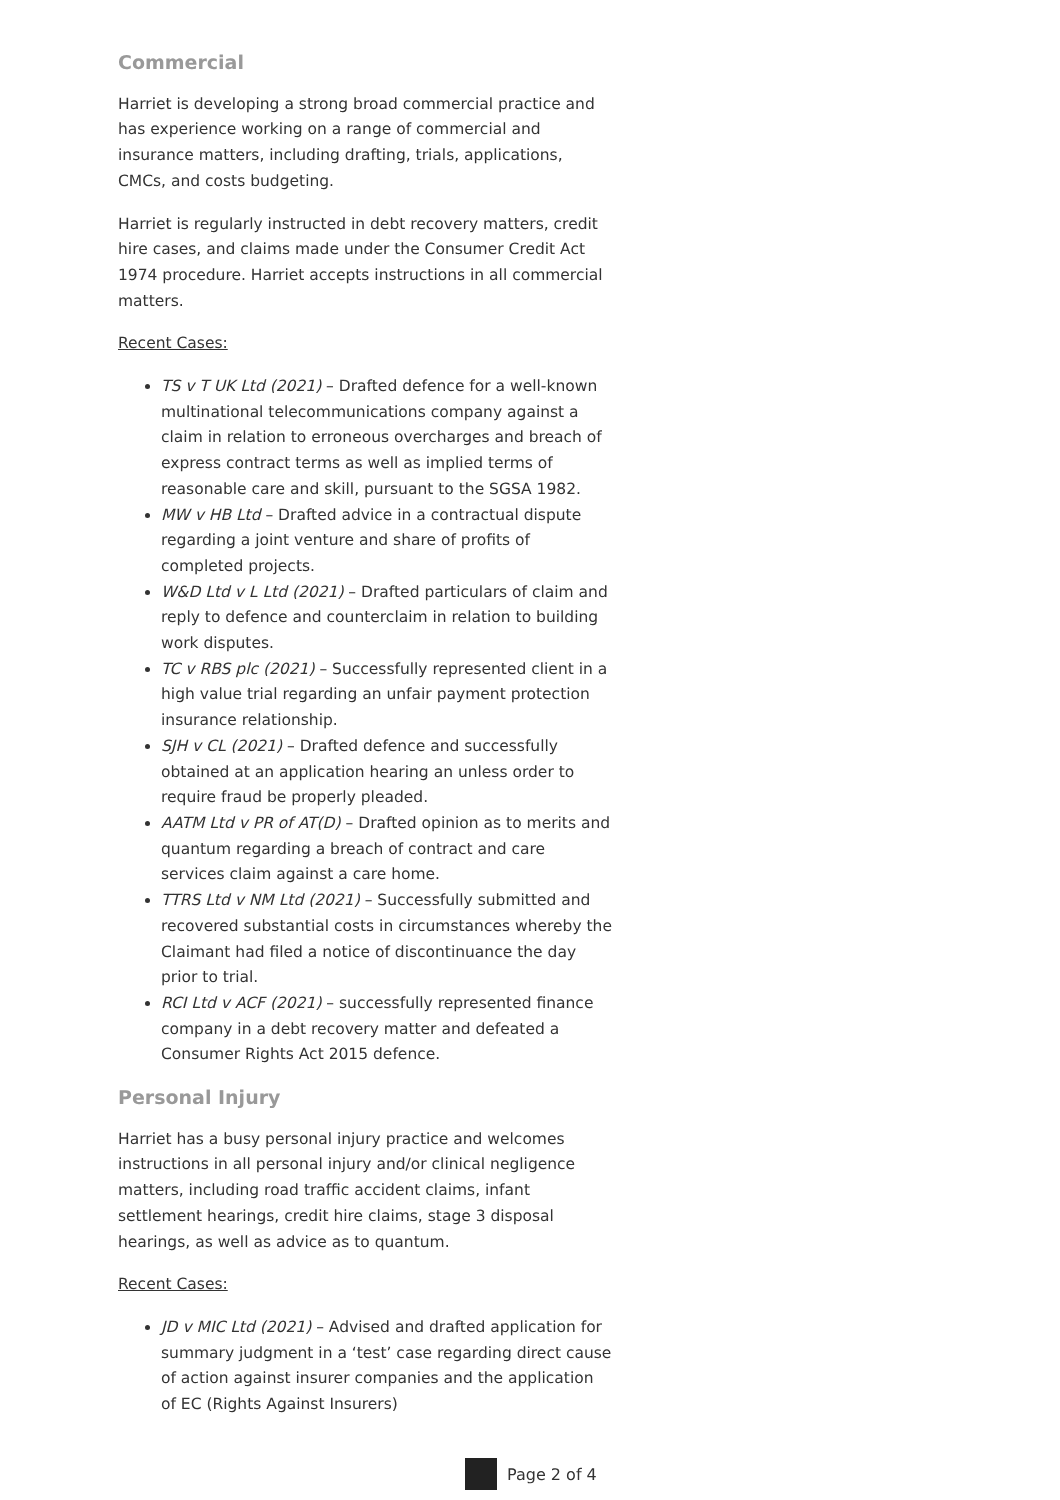Commercial
Harriet is developing a strong broad commercial practice and has experience working on a range of commercial and insurance matters, including drafting, trials, applications, CMCs, and costs budgeting.
Harriet is regularly instructed in debt recovery matters, credit hire cases, and claims made under the Consumer Credit Act 1974 procedure. Harriet accepts instructions in all commercial matters.
Recent Cases:
TS v T UK Ltd (2021) – Drafted defence for a well-known multinational telecommunications company against a claim in relation to erroneous overcharges and breach of express contract terms as well as implied terms of reasonable care and skill, pursuant to the SGSA 1982.
MW v HB Ltd – Drafted advice in a contractual dispute regarding a joint venture and share of profits of completed projects.
W&D Ltd v L Ltd (2021) – Drafted particulars of claim and reply to defence and counterclaim in relation to building work disputes.
TC v RBS plc (2021) – Successfully represented client in a high value trial regarding an unfair payment protection insurance relationship.
SJH v CL (2021) – Drafted defence and successfully obtained at an application hearing an unless order to require fraud be properly pleaded.
AATM Ltd v PR of AT(D) – Drafted opinion as to merits and quantum regarding a breach of contract and care services claim against a care home.
TTRS Ltd v NM Ltd (2021) – Successfully submitted and recovered substantial costs in circumstances whereby the Claimant had filed a notice of discontinuance the day prior to trial.
RCI Ltd v ACF (2021) – successfully represented finance company in a debt recovery matter and defeated a Consumer Rights Act 2015 defence.
Personal Injury
Harriet has a busy personal injury practice and welcomes instructions in all personal injury and/or clinical negligence matters, including road traffic accident claims, infant settlement hearings, credit hire claims, stage 3 disposal hearings, as well as advice as to quantum.
Recent Cases:
JD v MIC Ltd (2021) – Advised and drafted application for summary judgment in a ‘test’ case regarding direct cause of action against insurer companies and the application of EC (Rights Against Insurers)
Page 2 of 4